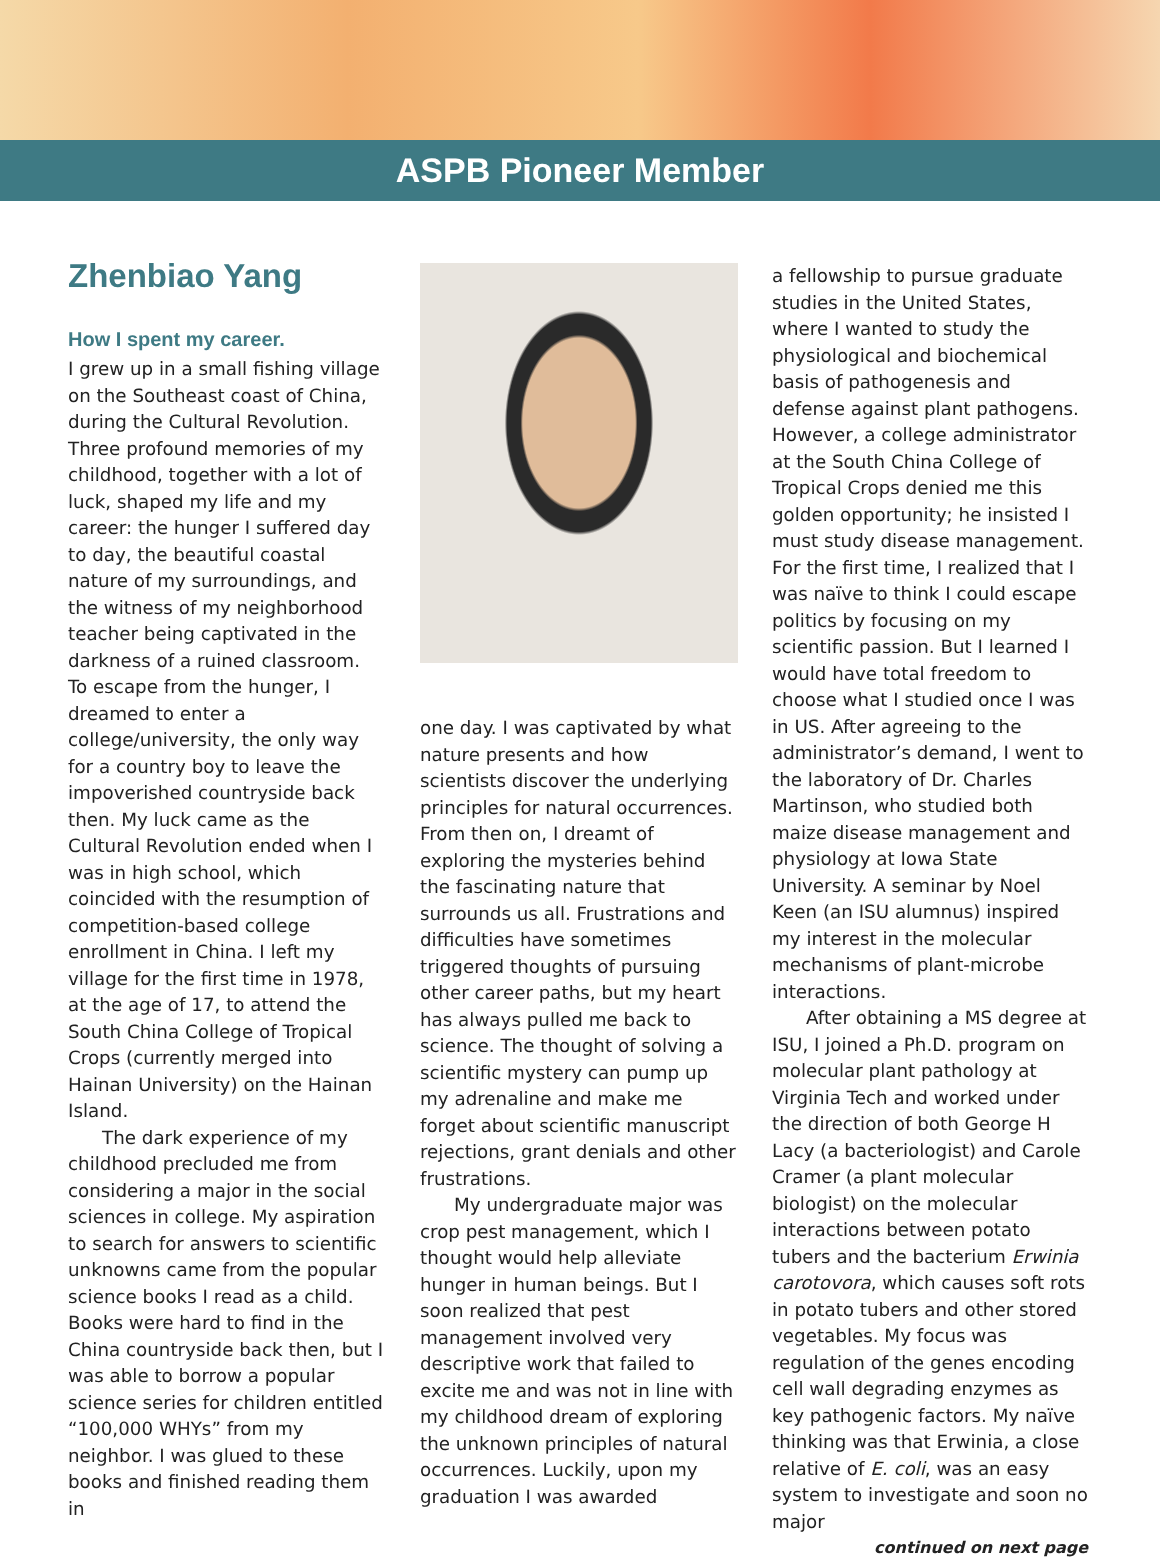ASPB Pioneer Member
Zhenbiao Yang
How I spent my career.
I grew up in a small fishing village on the Southeast coast of China, during the Cultural Revolution. Three profound memories of my childhood, together with a lot of luck, shaped my life and my career: the hunger I suffered day to day, the beautiful coastal nature of my surroundings, and the witness of my neighborhood teacher being captivated in the darkness of a ruined classroom. To escape from the hunger, I dreamed to enter a college/university, the only way for a country boy to leave the impoverished countryside back then. My luck came as the Cultural Revolution ended when I was in high school, which coincided with the resumption of competition-based college enrollment in China. I left my village for the first time in 1978, at the age of 17, to attend the South China College of Tropical Crops (currently merged into Hainan University) on the Hainan Island.
The dark experience of my childhood precluded me from considering a major in the social sciences in college. My aspiration to search for answers to scientific unknowns came from the popular science books I read as a child. Books were hard to find in the China countryside back then, but I was able to borrow a popular science series for children entitled “100,000 WHYs” from my neighbor. I was glued to these books and finished reading them in
one day. I was captivated by what nature presents and how scientists discover the underlying principles for natural occurrences. From then on, I dreamt of exploring the mysteries behind the fascinating nature that surrounds us all. Frustrations and difficulties have sometimes triggered thoughts of pursuing other career paths, but my heart has always pulled me back to science. The thought of solving a scientific mystery can pump up my adrenaline and make me forget about scientific manuscript rejections, grant denials and other frustrations.
My undergraduate major was crop pest management, which I thought would help alleviate hunger in human beings. But I soon realized that pest management involved very descriptive work that failed to excite me and was not in line with my childhood dream of exploring the unknown principles of natural occurrences. Luckily, upon my graduation I was awarded
a fellowship to pursue graduate studies in the United States, where I wanted to study the physiological and biochemical basis of pathogenesis and defense against plant pathogens. However, a college administrator at the South China College of Tropical Crops denied me this golden opportunity; he insisted I must study disease management. For the first time, I realized that I was naïve to think I could escape politics by focusing on my scientific passion. But I learned I would have total freedom to choose what I studied once I was in US. After agreeing to the administrator’s demand, I went to the laboratory of Dr. Charles Martinson, who studied both maize disease management and physiology at Iowa State University. A seminar by Noel Keen (an ISU alumnus) inspired my interest in the molecular mechanisms of plant-microbe interactions.
After obtaining a MS degree at ISU, I joined a Ph.D. program on molecular plant pathology at Virginia Tech and worked under the direction of both George H Lacy (a bacteriologist) and Carole Cramer (a plant molecular biologist) on the molecular interactions between potato tubers and the bacterium Erwinia carotovora, which causes soft rots in potato tubers and other stored vegetables. My focus was regulation of the genes encoding cell wall degrading enzymes as key pathogenic factors. My naïve thinking was that Erwinia, a close relative of E. coli, was an easy system to investigate and soon no major
continued on next page